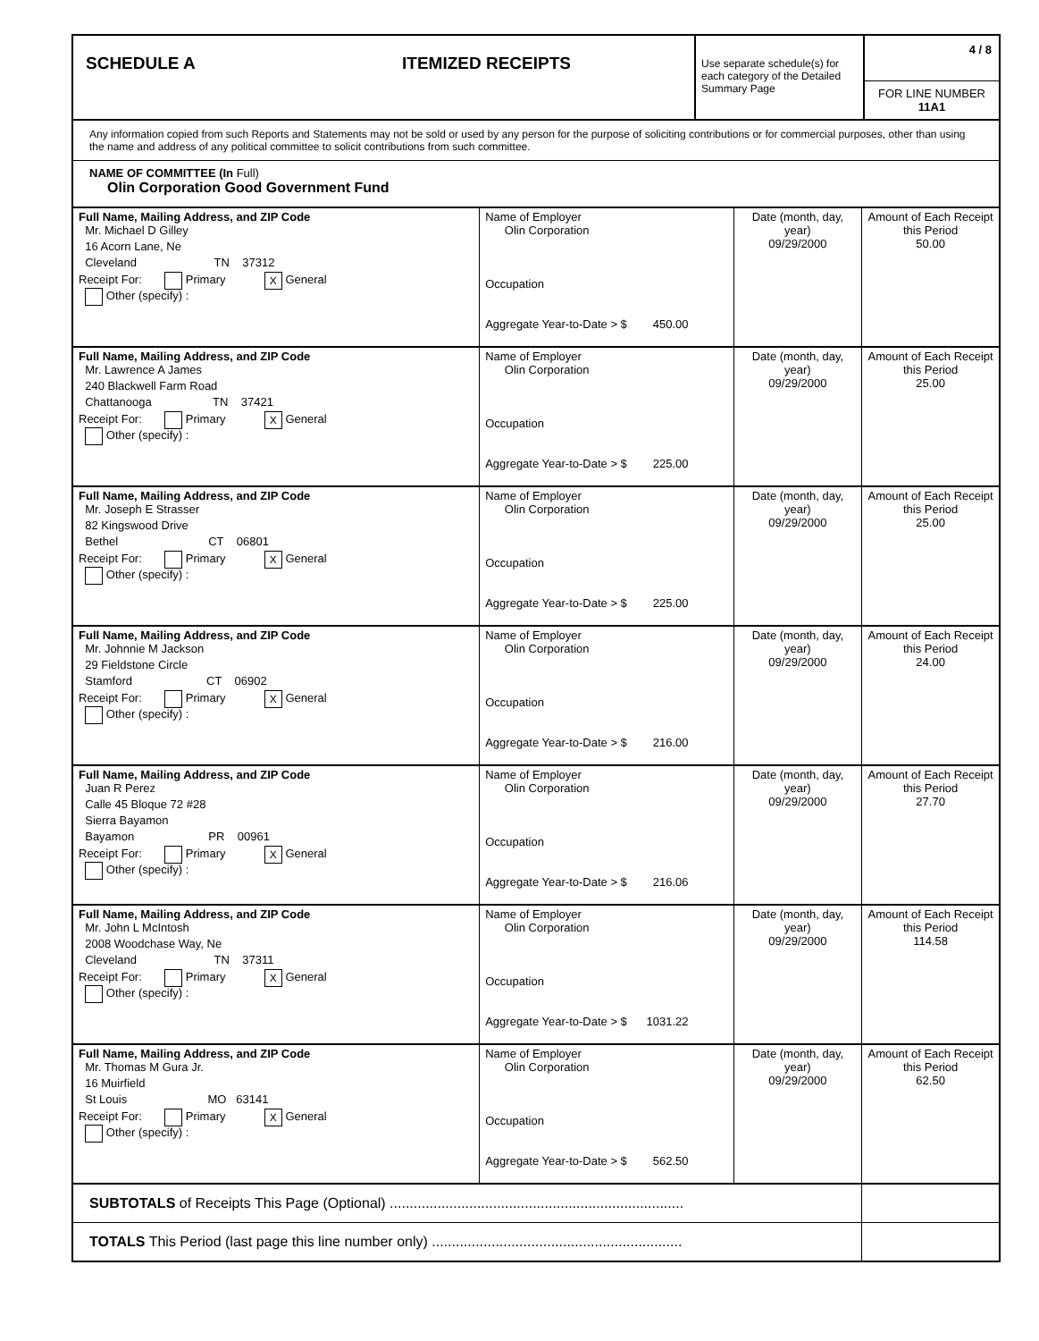| SCHEDULE A | ITEMIZED RECEIPTS | Use separate schedule(s) for each category of the Detailed Summary Page | 4 / 8 FOR LINE NUMBER 11A1 |
Any information copied from such Reports and Statements may not be sold or used by any person for the purpose of soliciting contributions or for commercial purposes, other than using the name and address of any political committee to solicit contributions from such committee.
NAME OF COMMITTEE (In Full)
Olin Corporation Good Government Fund
| Full Name, Mailing Address, and ZIP Code Mr. Michael D Gilley 16 Acorn Lane, Ne Cleveland TN 37312 Receipt For: Primary X General Other (specify) : | Name of Employer Olin Corporation Occupation Aggregate Year-to-Date > $ 450.00 | Date (month, day, year) 09/29/2000 | Amount of Each Receipt this Period 50.00 |
| Full Name, Mailing Address, and ZIP Code Mr. Lawrence A James 240 Blackwell Farm Road Chattanooga TN 37421 Receipt For: Primary X General Other (specify) : | Name of Employer Olin Corporation Occupation Aggregate Year-to-Date > $ 225.00 | Date (month, day, year) 09/29/2000 | Amount of Each Receipt this Period 25.00 |
| Full Name, Mailing Address, and ZIP Code Mr. Joseph E Strasser 82 Kingswood Drive Bethel CT 06801 Receipt For: Primary X General Other (specify) : | Name of Employer Olin Corporation Occupation Aggregate Year-to-Date > $ 225.00 | Date (month, day, year) 09/29/2000 | Amount of Each Receipt this Period 25.00 |
| Full Name, Mailing Address, and ZIP Code Mr. Johnnie M Jackson 29 Fieldstone Circle Stamford CT 06902 Receipt For: Primary X General Other (specify) : | Name of Employer Olin Corporation Occupation Aggregate Year-to-Date > $ 216.00 | Date (month, day, year) 09/29/2000 | Amount of Each Receipt this Period 24.00 |
| Full Name, Mailing Address, and ZIP Code Juan R Perez Calle 45 Bloque 72 #28 Sierra Bayamon Bayamon PR 00961 Receipt For: Primary X General Other (specify) : | Name of Employer Olin Corporation Occupation Aggregate Year-to-Date > $ 216.06 | Date (month, day, year) 09/29/2000 | Amount of Each Receipt this Period 27.70 |
| Full Name, Mailing Address, and ZIP Code Mr. John L McIntosh 2008 Woodchase Way, Ne Cleveland TN 37311 Receipt For: Primary X General Other (specify) : | Name of Employer Olin Corporation Occupation Aggregate Year-to-Date > $ 1031.22 | Date (month, day, year) 09/29/2000 | Amount of Each Receipt this Period 114.58 |
| Full Name, Mailing Address, and ZIP Code Mr. Thomas M Gura Jr. 16 Muirfield St Louis MO 63141 Receipt For: Primary X General Other (specify) : | Name of Employer Olin Corporation Occupation Aggregate Year-to-Date > $ 562.50 | Date (month, day, year) 09/29/2000 | Amount of Each Receipt this Period 62.50 |
| SUBTOTALS of Receipts This Page (Optional) .......................................................................... | | | |
| TOTALS This Period (last page this line number only) ............................................................... | | | |